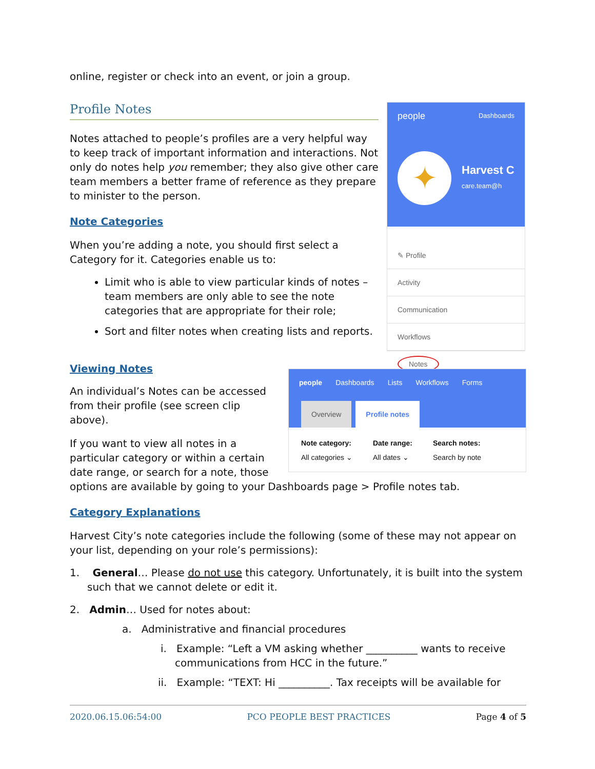online, register or check into an event, or join a group.
Profile Notes
Notes attached to people’s profiles are a very helpful way to keep track of important information and interactions. Not only do notes help you remember; they also give other care team members a better frame of reference as they prepare to minister to the person.
Note Categories
When you’re adding a note, you should first select a Category for it. Categories enable us to:
Limit who is able to view particular kinds of notes – team members are only able to see the note categories that are appropriate for their role;
Sort and filter notes when creating lists and reports.
people Dashboards
✦
Harvest C
care.team@h
✎ Profile
Activity
Communication
Workflows
Notes
Viewing Notes
An individual’s Notes can be accessed from their profile (see screen clip above).
If you want to view all notes in a particular category or within a certain date range, or search for a note, those
people Dashboards Lists Workflows Forms
Overview Profile notes
Note category:
All categories ⌄
Date range:
All dates ⌄
Search notes:
Search by note
options are available by going to your Dashboards page > Profile notes tab.
Category Explanations
Harvest City’s note categories include the following (some of these may not appear on your list, depending on your role’s permissions):
1. General… Please do not use this category. Unfortunately, it is built into the system such that we cannot delete or edit it.
2. Admin… Used for notes about:
a. Administrative and financial procedures
i. Example: “Left a VM asking whether __________ wants to receive communications from HCC in the future.”
ii. Example: “TEXT: Hi __________. Tax receipts will be available for
2020.06.15.06:54:00 PCO PEOPLE BEST PRACTICES Page 4 of 5